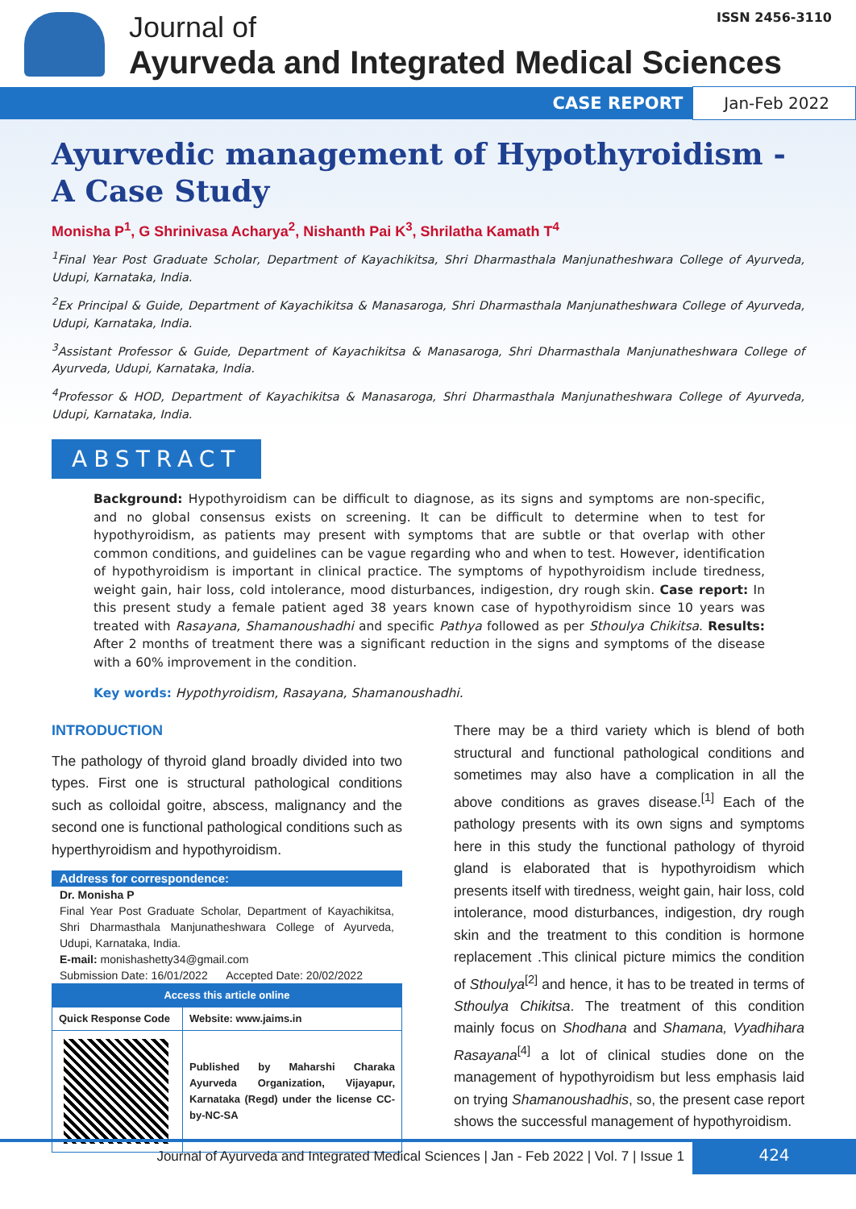ISSN 2456-3110
Journal of
Ayurveda and Integrated Medical Sciences
CASE REPORT Jan-Feb 2022
Ayurvedic management of Hypothyroidism - A Case Study
Monisha P<sup>1</sup>, G Shrinivasa Acharya<sup>2</sup>, Nishanth Pai K<sup>3</sup>, Shrilatha Kamath T<sup>4</sup>
<sup>1</sup> Final Year Post Graduate Scholar, Department of Kayachikitsa, Shri Dharmasthala Manjunatheshwara College of Ayurveda, Udupi, Karnataka, India.
<sup>2</sup> Ex Principal & Guide, Department of Kayachikitsa & Manasaroga, Shri Dharmasthala Manjunatheshwara College of Ayurveda, Udupi, Karnataka, India.
<sup>3</sup> Assistant Professor & Guide, Department of Kayachikitsa & Manasaroga, Shri Dharmasthala Manjunatheshwara College of Ayurveda, Udupi, Karnataka, India.
<sup>4</sup> Professor & HOD, Department of Kayachikitsa & Manasaroga, Shri Dharmasthala Manjunatheshwara College of Ayurveda, Udupi, Karnataka, India.
ABSTRACT
Background: Hypothyroidism can be difficult to diagnose, as its signs and symptoms are non-specific, and no global consensus exists on screening. It can be difficult to determine when to test for hypothyroidism, as patients may present with symptoms that are subtle or that overlap with other common conditions, and guidelines can be vague regarding who and when to test. However, identification of hypothyroidism is important in clinical practice. The symptoms of hypothyroidism include tiredness, weight gain, hair loss, cold intolerance, mood disturbances, indigestion, dry rough skin. Case report: In this present study a female patient aged 38 years known case of hypothyroidism since 10 years was treated with Rasayana, Shamanoushadhi and specific Pathya followed as per Sthoulya Chikitsa. Results: After 2 months of treatment there was a significant reduction in the signs and symptoms of the disease with a 60% improvement in the condition.
Key words: Hypothyroidism, Rasayana, Shamanoushadhi.
INTRODUCTION
The pathology of thyroid gland broadly divided into two types. First one is structural pathological conditions such as colloidal goitre, abscess, malignancy and the second one is functional pathological conditions such as hyperthyroidism and hypothyroidism.
Address for correspondence:
Dr. Monisha P
Final Year Post Graduate Scholar, Department of Kayachikitsa, Shri Dharmasthala Manjunatheshwara College of Ayurveda, Udupi, Karnataka, India.
E-mail: monishashetty34@gmail.com
Submission Date: 16/01/2022 Accepted Date: 20/02/2022
| Access this article online | |
| Quick Response Code | Website: www.jaims.in |
| | Published by Maharshi Charaka Ayurveda Organization, Vijayapur, Karnataka (Regd) under the license CC-by-NC-SA |
There may be a third variety which is blend of both structural and functional pathological conditions and sometimes may also have a complication in all the above conditions as graves disease.<sup>[1]</sup> Each of the pathology presents with its own signs and symptoms here in this study the functional pathology of thyroid gland is elaborated that is hypothyroidism which presents itself with tiredness, weight gain, hair loss, cold intolerance, mood disturbances, indigestion, dry rough skin and the treatment to this condition is hormone replacement .This clinical picture mimics the condition of Sthoulya<sup>[2]</sup> and hence, it has to be treated in terms of Sthoulya Chikitsa. The treatment of this condition mainly focus on Shodhana and Shamana, Vyadhihara Rasayana<sup>[4]</sup> a lot of clinical studies done on the management of hypothyroidism but less emphasis laid on trying Shamanoushadhis, so, the present case report shows the successful management of hypothyroidism.
Journal of Ayurveda and Integrated Medical Sciences | Jan - Feb 2022 | Vol. 7 | Issue 1 424